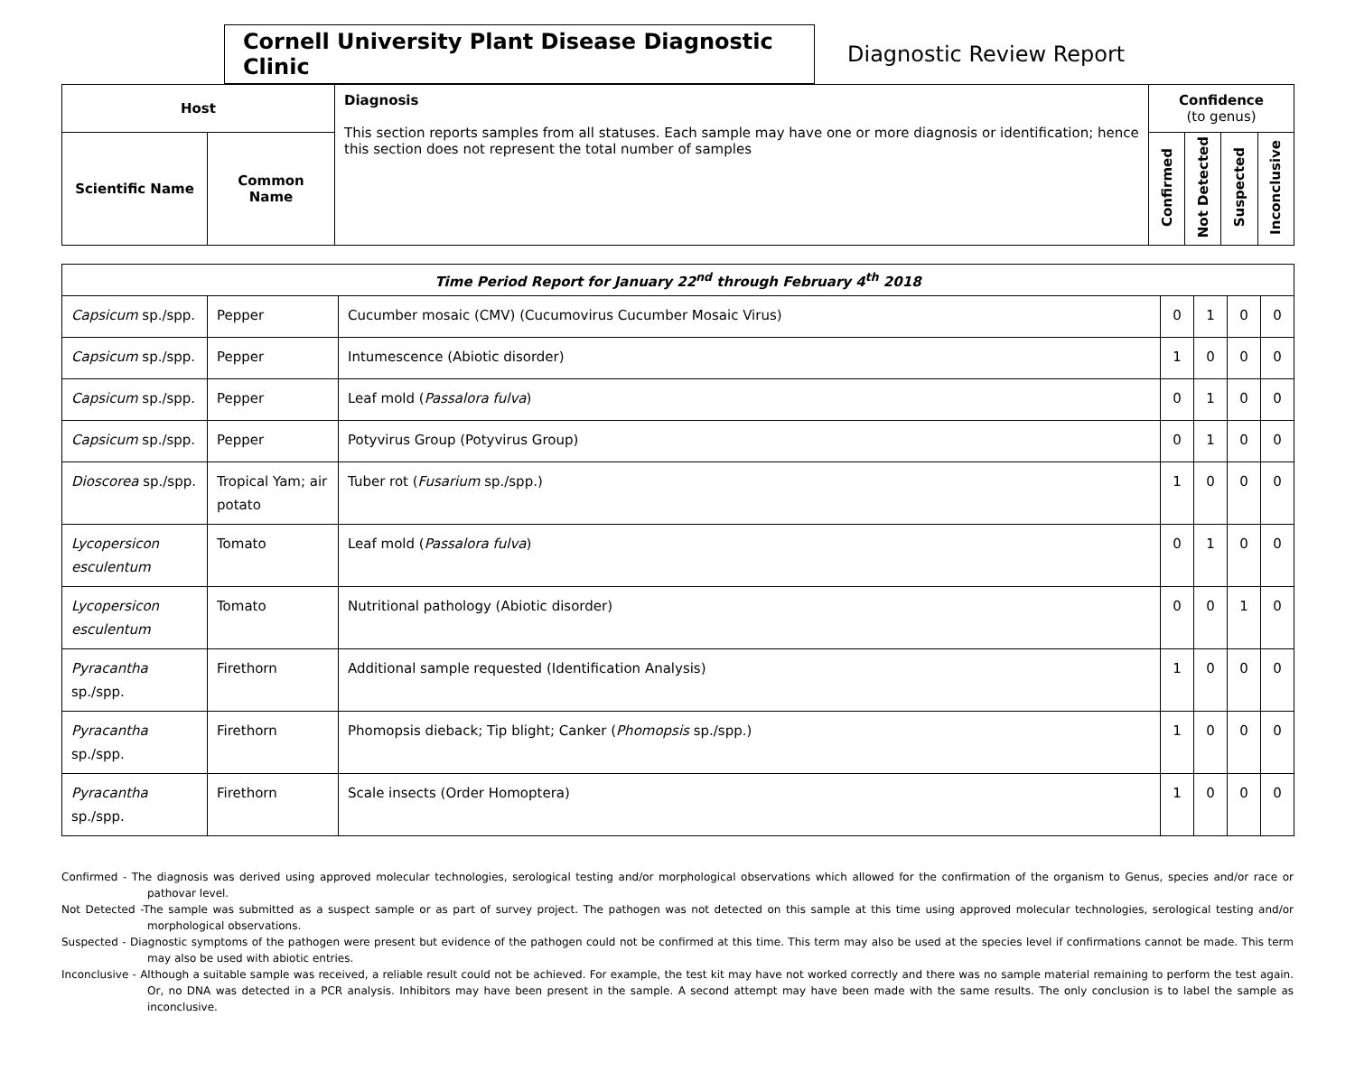Cornell University Plant Disease Diagnostic Clinic
Diagnostic Review Report
| Host | | Diagnosis This section reports samples from all statuses. Each sample may have one or more diagnosis or identification; hence this section does not represent the total number of samples | Confidence (to genus) | | | |
| --- | --- | --- | --- | --- | --- | --- |
| Scientific Name | Common Name | | Confirmed | Not Detected | Suspected | Inconclusive |
| Time Period Report for January 22<sup>nd</sup> through February 4<sup>th</sup> 2018 | | | | | | |
| --- | --- | --- | --- | --- | --- | --- |
| Capsicum sp./spp. | Pepper | Cucumber mosaic (CMV) (Cucumovirus Cucumber Mosaic Virus) | 0 | 1 | 0 | 0 |
| Capsicum sp./spp. | Pepper | Intumescence (Abiotic disorder) | 1 | 0 | 0 | 0 |
| Capsicum sp./spp. | Pepper | Leaf mold ( Passalora fulva ) | 0 | 1 | 0 | 0 |
| Capsicum sp./spp. | Pepper | Potyvirus Group (Potyvirus Group) | 0 | 1 | 0 | 0 |
| Dioscorea sp./spp. | Tropical Yam; air potato | Tuber rot ( Fusarium sp./spp.) | 1 | 0 | 0 | 0 |
| Lycopersicon esculentum | Tomato | Leaf mold ( Passalora fulva ) | 0 | 1 | 0 | 0 |
| Lycopersicon esculentum | Tomato | Nutritional pathology (Abiotic disorder) | 0 | 0 | 1 | 0 |
| Pyracantha sp./spp. | Firethorn | Additional sample requested (Identification Analysis) | 1 | 0 | 0 | 0 |
| Pyracantha sp./spp. | Firethorn | Phomopsis dieback; Tip blight; Canker ( Phomopsis sp./spp.) | 1 | 0 | 0 | 0 |
| Pyracantha sp./spp. | Firethorn | Scale insects (Order Homoptera) | 1 | 0 | 0 | 0 |
Confirmed - The diagnosis was derived using approved molecular technologies, serological testing and/or morphological observations which allowed for the confirmation of the organism to Genus, species and/or race or pathovar level.
Not Detected -The sample was submitted as a suspect sample or as part of survey project. The pathogen was not detected on this sample at this time using approved molecular technologies, serological testing and/or morphological observations.
Suspected - Diagnostic symptoms of the pathogen were present but evidence of the pathogen could not be confirmed at this time. This term may also be used at the species level if confirmations cannot be made. This term may also be used with abiotic entries.
Inconclusive - Although a suitable sample was received, a reliable result could not be achieved. For example, the test kit may have not worked correctly and there was no sample material remaining to perform the test again. Or, no DNA was detected in a PCR analysis. Inhibitors may have been present in the sample. A second attempt may have been made with the same results. The only conclusion is to label the sample as inconclusive.